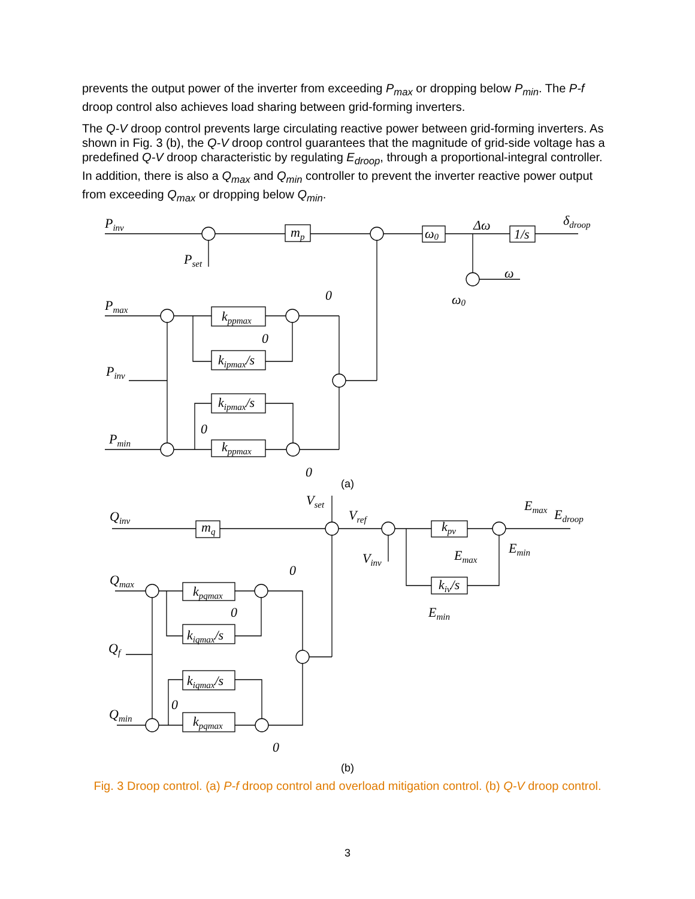prevents the output power of the inverter from exceeding P<sub>max</sub> or dropping below P<sub>min</sub>. The P-f droop control also achieves load sharing between grid-forming inverters.
The Q-V droop control prevents large circulating reactive power between grid-forming inverters. As shown in Fig. 3 (b), the Q-V droop control guarantees that the magnitude of grid-side voltage has a predefined Q-V droop characteristic by regulating E<sub>droop</sub>, through a proportional-integral controller. In addition, there is also a Q<sub>max</sub> and Q<sub>min</sub> controller to prevent the inverter reactive power output from exceeding Q<sub>max</sub> or dropping below Q<sub>min</sub>.
Pinv
Pset
mp
ω0
1/s
Δω
δdroop
ω
ω0
Pmax
Pinv
Pmin
kppmax
kipmax/s
kipmax/s
kppmax
0
0
0
0
(a)
Qinv
mq
Vset
Vref
Vinv
kpv
kiv/s
Emax
Edroop
Emin
Emax
Emin
Qmax
Qf
Qmin
kpqmax
kiqmax/s
kiqmax/s
kpqmax
0
0
0
0
(b)
Fig. 3 Droop control. (a) P-f droop control and overload mitigation control. (b) Q-V droop control.
3